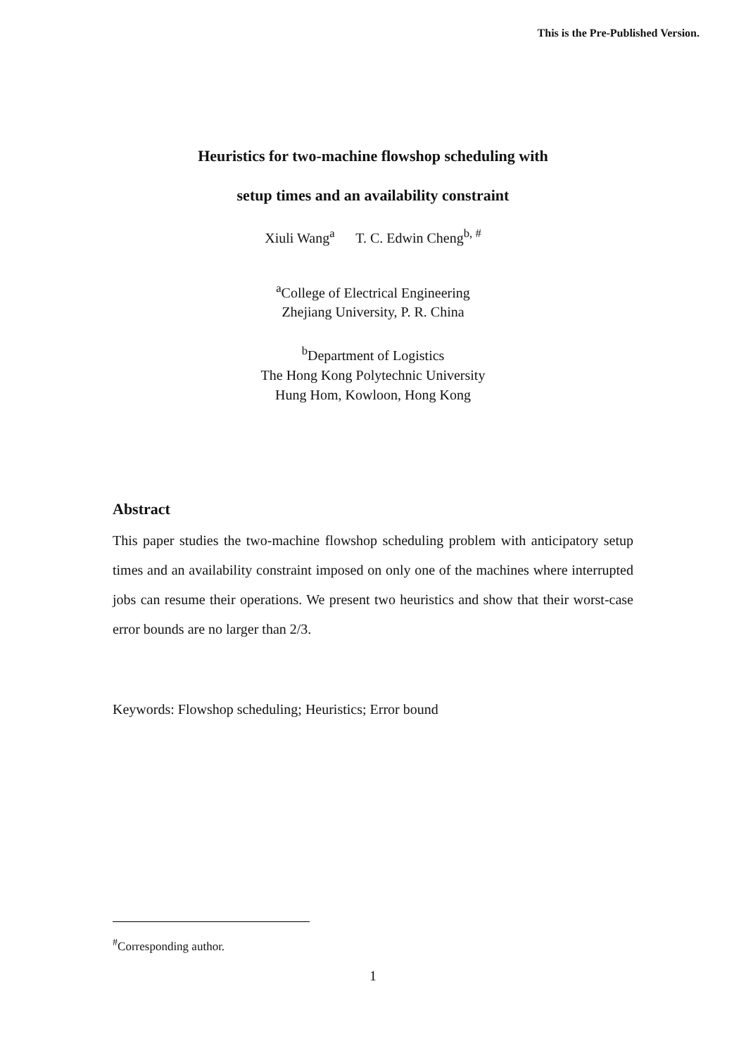This is the Pre-Published Version.
Heuristics for two-machine flowshop scheduling with
setup times and an availability constraint
Xiuli Wang<sup>a</sup> T. C. Edwin Cheng<sup>b, #</sup>
<sup>a</sup> College of Electrical Engineering
Zhejiang University, P. R. China
<sup>b</sup> Department of Logistics
The Hong Kong Polytechnic University
Hung Hom, Kowloon, Hong Kong
Abstract
This paper studies the two-machine flowshop scheduling problem with anticipatory setup times and an availability constraint imposed on only one of the machines where interrupted jobs can resume their operations. We present two heuristics and show that their worst-case error bounds are no larger than 2/3.
Keywords: Flowshop scheduling; Heuristics; Error bound
<sup>#</sup> Corresponding author.
1